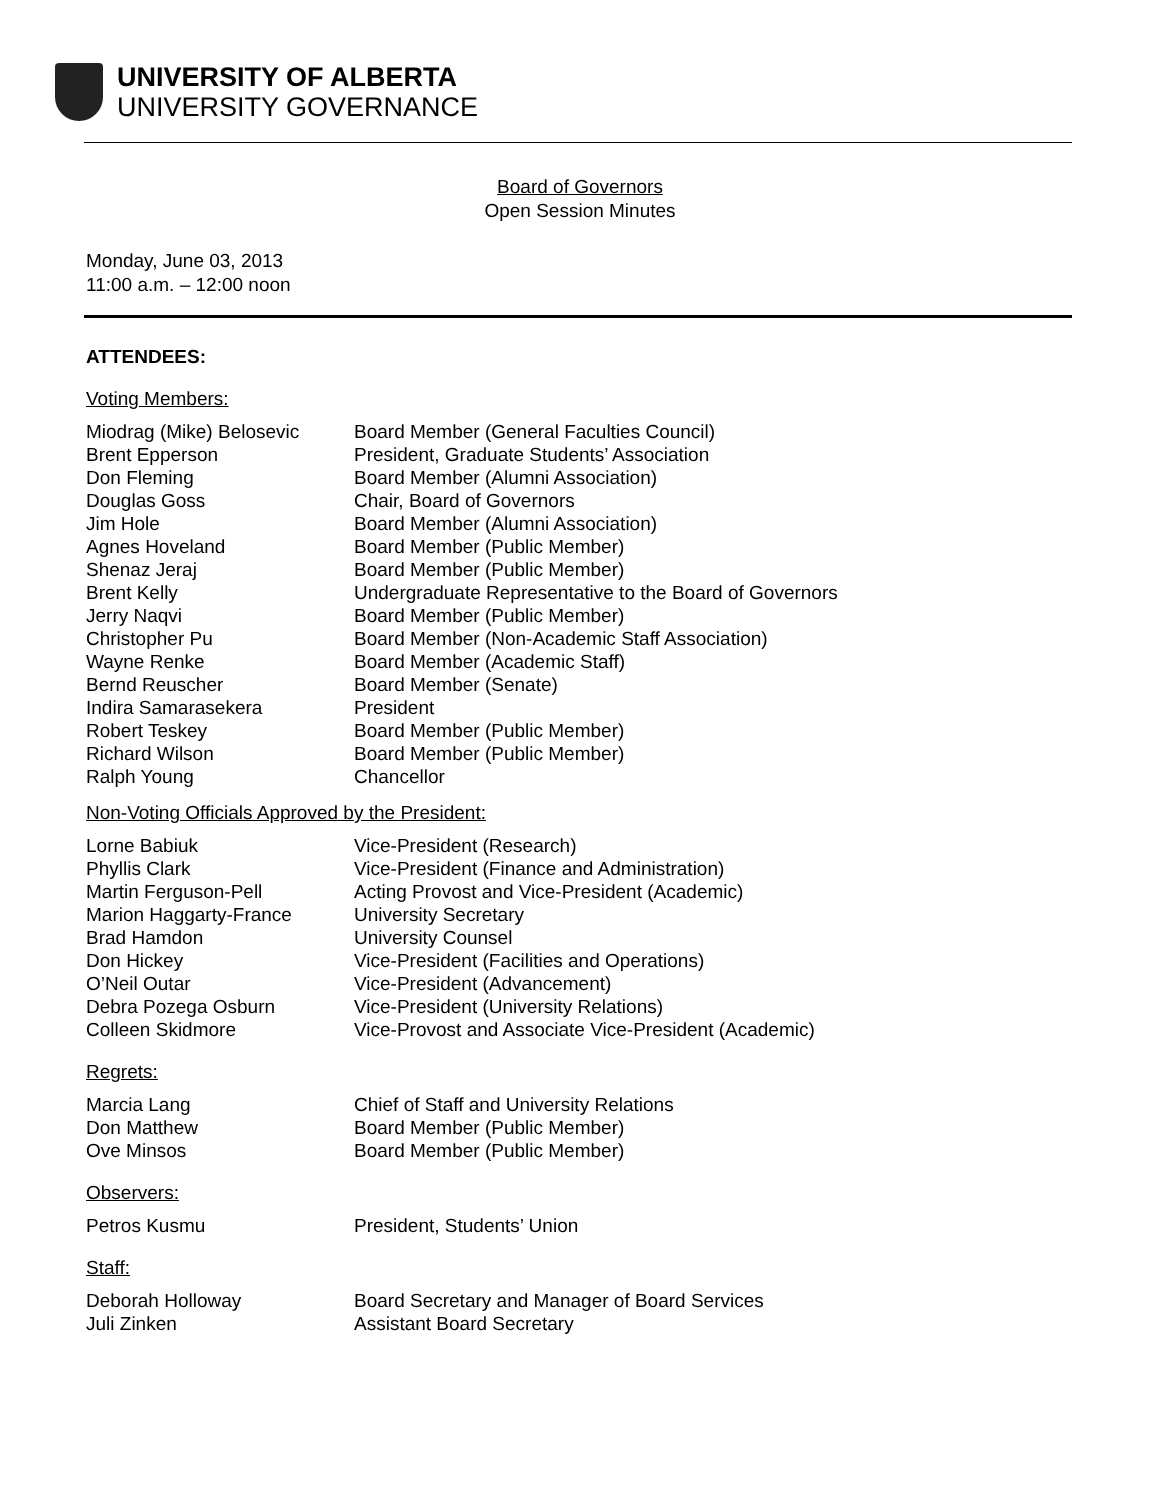UNIVERSITY OF ALBERTA
UNIVERSITY GOVERNANCE
Board of Governors
Open Session Minutes
Monday, June 03, 2013
11:00 a.m. – 12:00 noon
ATTENDEES:
Voting Members:
| Miodrag (Mike) Belosevic | Board Member (General Faculties Council) |
| Brent Epperson | President, Graduate Students’ Association |
| Don Fleming | Board Member (Alumni Association) |
| Douglas Goss | Chair, Board of Governors |
| Jim Hole | Board Member (Alumni Association) |
| Agnes Hoveland | Board Member (Public Member) |
| Shenaz Jeraj | Board Member (Public Member) |
| Brent Kelly | Undergraduate Representative to the Board of Governors |
| Jerry Naqvi | Board Member (Public Member) |
| Christopher Pu | Board Member (Non-Academic Staff Association) |
| Wayne Renke | Board Member (Academic Staff) |
| Bernd Reuscher | Board Member (Senate) |
| Indira Samarasekera | President |
| Robert Teskey | Board Member (Public Member) |
| Richard Wilson | Board Member (Public Member) |
| Ralph Young | Chancellor |
Non-Voting Officials Approved by the President:
| Lorne Babiuk | Vice-President (Research) |
| Phyllis Clark | Vice-President (Finance and Administration) |
| Martin Ferguson-Pell | Acting Provost and Vice-President (Academic) |
| Marion Haggarty-France | University Secretary |
| Brad Hamdon | University Counsel |
| Don Hickey | Vice-President (Facilities and Operations) |
| O’Neil Outar | Vice-President (Advancement) |
| Debra Pozega Osburn | Vice-President (University Relations) |
| Colleen Skidmore | Vice-Provost and Associate Vice-President (Academic) |
Regrets:
| Marcia Lang | Chief of Staff and University Relations |
| Don Matthew | Board Member (Public Member) |
| Ove Minsos | Board Member (Public Member) |
Observers:
| Petros Kusmu | President, Students’ Union |
Staff:
| Deborah Holloway | Board Secretary and Manager of Board Services |
| Juli Zinken | Assistant Board Secretary |